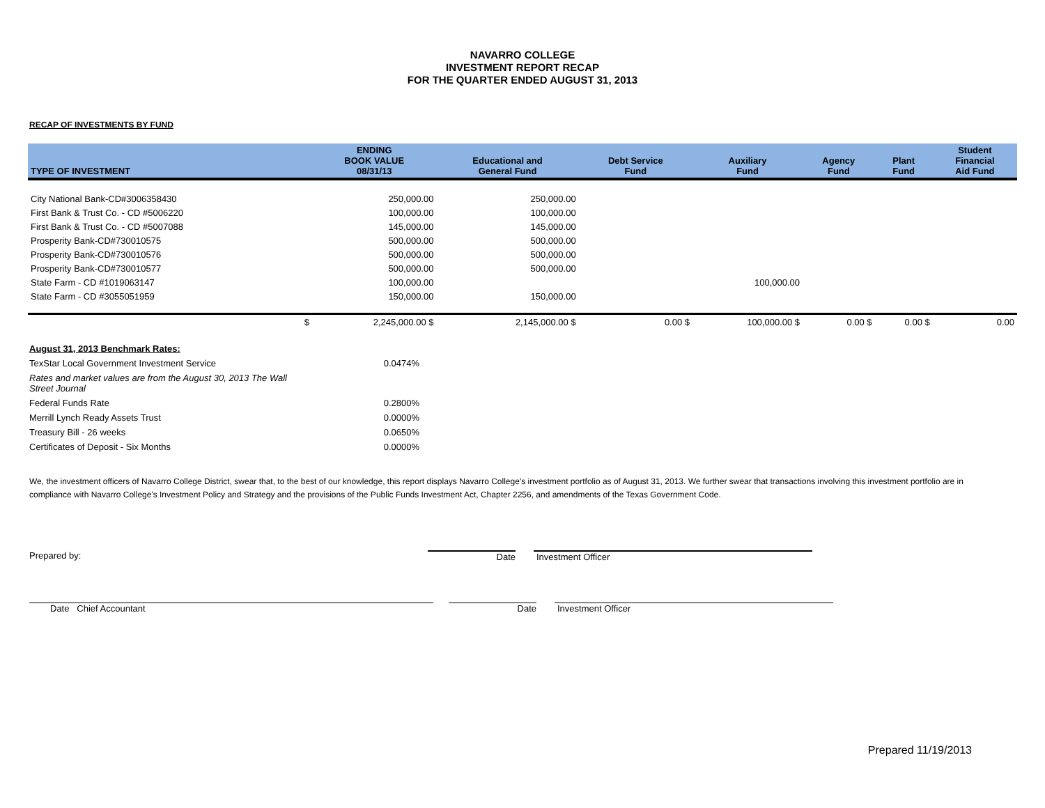NAVARRO COLLEGE
INVESTMENT REPORT RECAP
FOR THE QUARTER ENDED AUGUST 31, 2013
RECAP OF INVESTMENTS BY FUND
| TYPE OF INVESTMENT | ENDING BOOK VALUE 08/31/13 | Educational and General Fund | Debt Service Fund | Auxiliary Fund | Agency Fund | Plant Fund | Student Financial Aid Fund |
| --- | --- | --- | --- | --- | --- | --- | --- |
| City National Bank-CD#3006358430 | 250,000.00 | 250,000.00 | | | | | |
| First Bank & Trust Co. - CD #5006220 | 100,000.00 | 100,000.00 | | | | | |
| First Bank & Trust Co. - CD #5007088 | 145,000.00 | 145,000.00 | | | | | |
| Prosperity Bank-CD#730010575 | 500,000.00 | 500,000.00 | | | | | |
| Prosperity Bank-CD#730010576 | 500,000.00 | 500,000.00 | | | | | |
| Prosperity Bank-CD#730010577 | 500,000.00 | 500,000.00 | | | | | |
| State Farm - CD #1019063147 | 100,000.00 | | | 100,000.00 | | | |
| State Farm - CD #3055051959 | 150,000.00 | 150,000.00 | | | | | |
| $ | 2,245,000.00 $ | 2,145,000.00 $ | 0.00 $ | 100,000.00 $ | 0.00 $ | 0.00 $ | 0.00 |
August 31, 2013 Benchmark Rates:
TexStar Local Government Investment Service 0.0474%
Rates and market values are from the August 30, 2013 The Wall Street Journal
Federal Funds Rate 0.2800%
Merrill Lynch Ready Assets Trust 0.0000%
Treasury Bill - 26 weeks 0.0650%
Certificates of Deposit - Six Months 0.0000%
We, the investment officers of Navarro College District, swear that, to the best of our knowledge, this report displays Navarro College's investment portfolio as of August 31, 2013. We further swear that transactions involving this investment portfolio are in compliance with Navarro College's Investment Policy and Strategy and the provisions of the Public Funds Investment Act, Chapter 2256, and amendments of the Texas Government Code.
Prepared by: Date Investment Officer
Date Chief Accountant Date Investment Officer
Prepared 11/19/2013